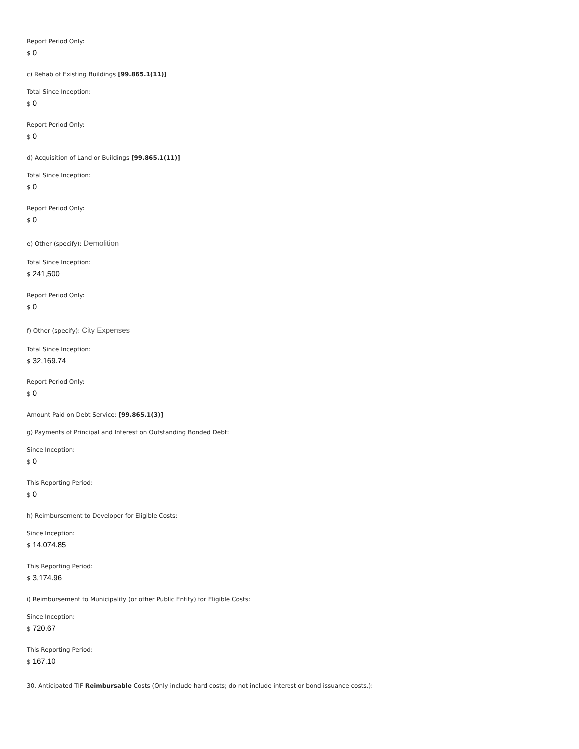Report Period Only:
$ 0
c) Rehab of Existing Buildings [99.865.1(11)]
Total Since Inception:
$ 0
Report Period Only:
$ 0
d) Acquisition of Land or Buildings [99.865.1(11)]
Total Since Inception:
$ 0
Report Period Only:
$ 0
e) Other (specify): Demolition
Total Since Inception:
$ 241,500
Report Period Only:
$ 0
f) Other (specify): City Expenses
Total Since Inception:
$ 32,169.74
Report Period Only:
$ 0
Amount Paid on Debt Service: [99.865.1(3)]
g) Payments of Principal and Interest on Outstanding Bonded Debt:
Since Inception:
$ 0
This Reporting Period:
$ 0
h) Reimbursement to Developer for Eligible Costs:
Since Inception:
$ 14,074.85
This Reporting Period:
$ 3,174.96
i) Reimbursement to Municipality (or other Public Entity) for Eligible Costs:
Since Inception:
$ 720.67
This Reporting Period:
$ 167.10
30. Anticipated TIF Reimbursable Costs (Only include hard costs; do not include interest or bond issuance costs.):